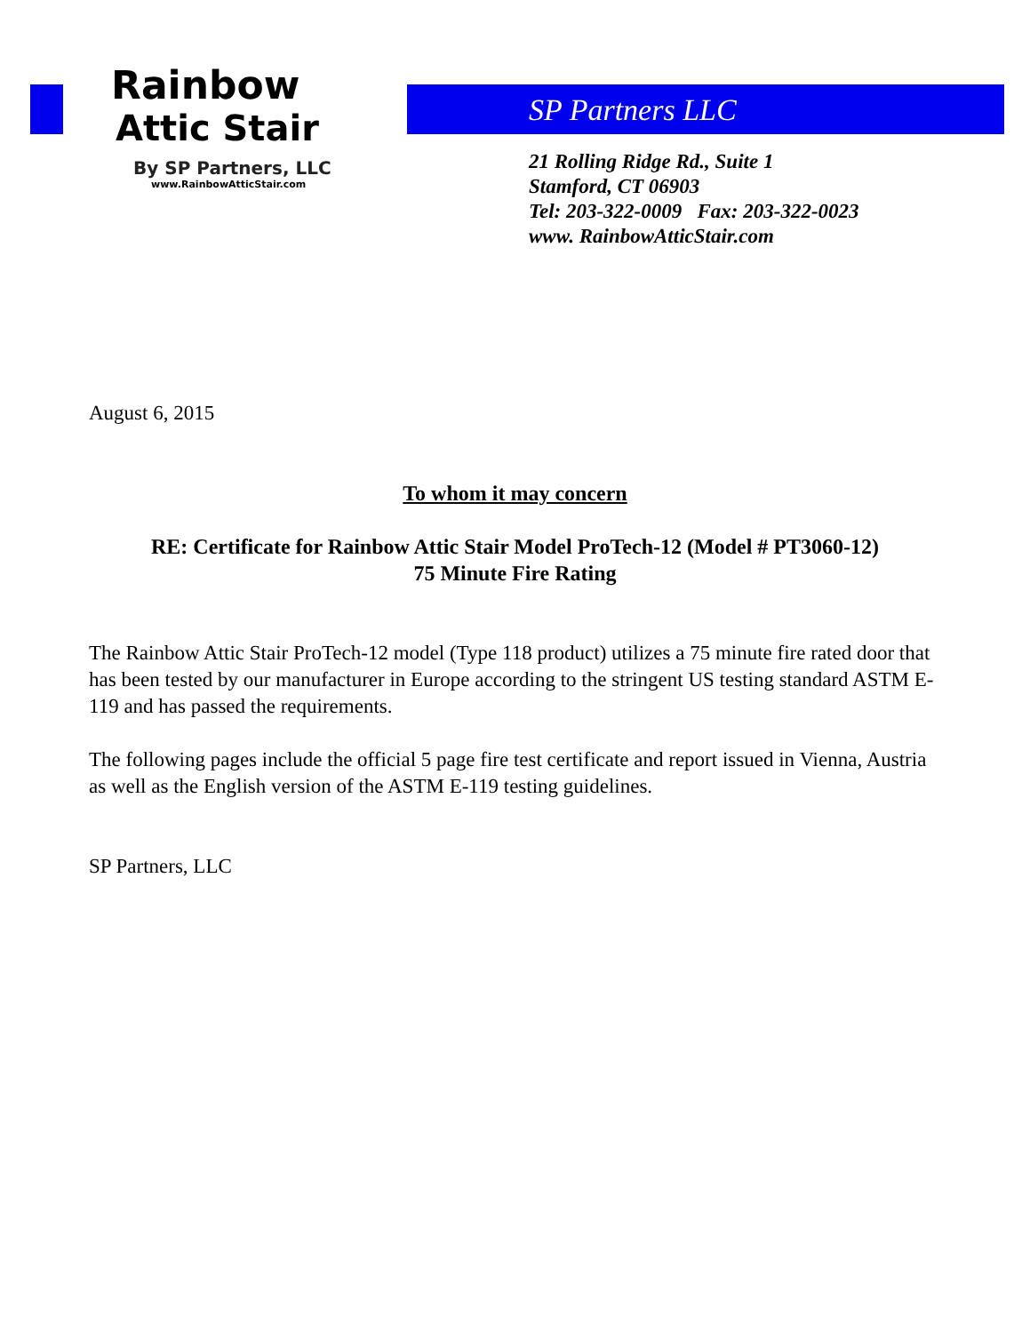Rainbow
Attic Stair
By SP Partners, LLC
www.RainbowAtticStair.com
SP Partners LLC
21 Rolling Ridge Rd., Suite 1
Stamford, CT 06903
Tel: 203-322-0009 Fax: 203-322-0023
www. RainbowAtticStair.com
August 6, 2015
To whom it may concern
RE: Certificate for Rainbow Attic Stair Model ProTech-12 (Model # PT3060-12)
75 Minute Fire Rating
The Rainbow Attic Stair ProTech-12 model (Type 118 product) utilizes a 75 minute fire rated door that has been tested by our manufacturer in Europe according to the stringent US testing standard ASTM E-119 and has passed the requirements.
The following pages include the official 5 page fire test certificate and report issued in Vienna, Austria as well as the English version of the ASTM E-119 testing guidelines.
SP Partners, LLC